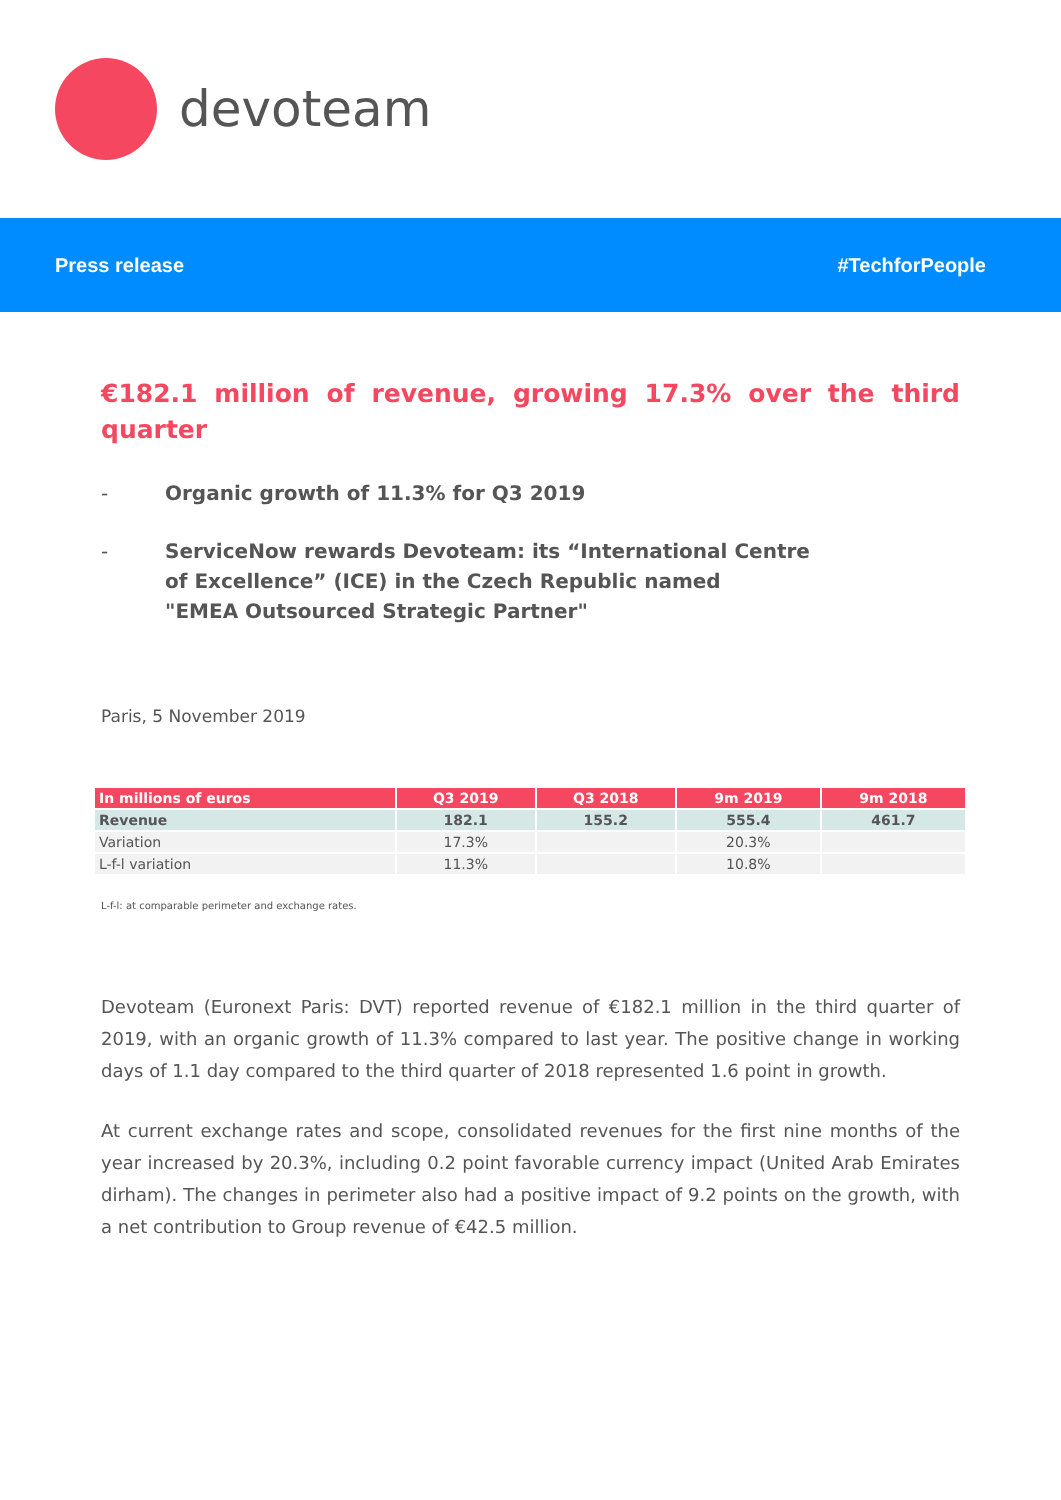devoteam
Press release #TechforPeople
€182.1 million of revenue, growing 17.3% over the third quarter
- Organic growth of 11.3% for Q3 2019
- ServiceNow rewards Devoteam: its “International Centre
of Excellence” (ICE) in the Czech Republic named
"EMEA Outsourced Strategic Partner"
Paris, 5 November 2019
| In millions of euros | Q3 2019 | Q3 2018 | 9m 2019 | 9m 2018 |
| --- | --- | --- | --- | --- |
| Revenue | 182.1 | 155.2 | 555.4 | 461.7 |
| Variation | 17.3% | | 20.3% | |
| L-f-l variation | 11.3% | | 10.8% | |
L-f-l: at comparable perimeter and exchange rates.
Devoteam (Euronext Paris: DVT) reported revenue of €182.1 million in the third quarter of 2019, with an organic growth of 11.3% compared to last year. The positive change in working days of 1.1 day compared to the third quarter of 2018 represented 1.6 point in growth.
At current exchange rates and scope, consolidated revenues for the first nine months of the year increased by 20.3%, including 0.2 point favorable currency impact (United Arab Emirates dirham). The changes in perimeter also had a positive impact of 9.2 points on the growth, with a net contribution to Group revenue of €42.5 million.